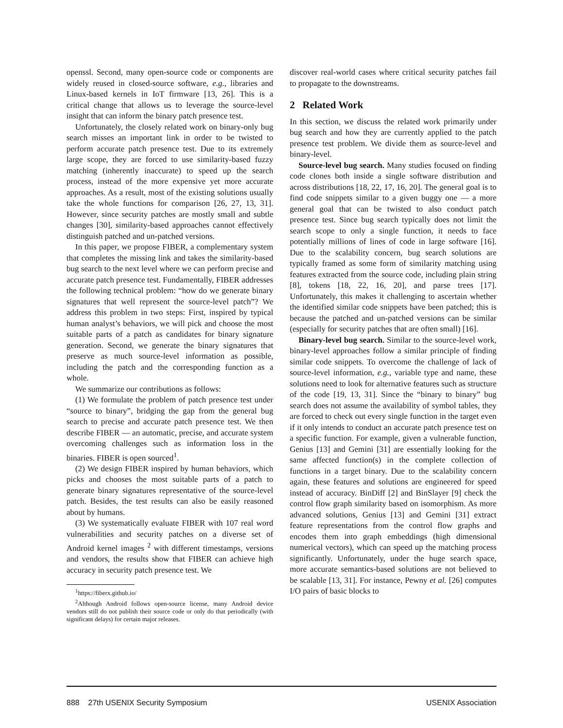openssl. Second, many open-source code or components are widely reused in closed-source software, e.g., libraries and Linux-based kernels in IoT firmware [13, 26]. This is a critical change that allows us to leverage the source-level insight that can inform the binary patch presence test.
Unfortunately, the closely related work on binary-only bug search misses an important link in order to be twisted to perform accurate patch presence test. Due to its extremely large scope, they are forced to use similarity-based fuzzy matching (inherently inaccurate) to speed up the search process, instead of the more expensive yet more accurate approaches. As a result, most of the existing solutions usually take the whole functions for comparison [26, 27, 13, 31]. However, since security patches are mostly small and subtle changes [30], similarity-based approaches cannot effectively distinguish patched and un-patched versions.
In this paper, we propose FIBER, a complementary system that completes the missing link and takes the similarity-based bug search to the next level where we can perform precise and accurate patch presence test. Fundamentally, FIBER addresses the following technical problem: “how do we generate binary signatures that well represent the source-level patch”? We address this problem in two steps: First, inspired by typical human analyst’s behaviors, we will pick and choose the most suitable parts of a patch as candidates for binary signature generation. Second, we generate the binary signatures that preserve as much source-level information as possible, including the patch and the corresponding function as a whole.
We summarize our contributions as follows:
(1) We formulate the problem of patch presence test under “source to binary”, bridging the gap from the general bug search to precise and accurate patch presence test. We then describe FIBER — an automatic, precise, and accurate system overcoming challenges such as information loss in the binaries. FIBER is open sourced<sup>1</sup>.
(2) We design FIBER inspired by human behaviors, which picks and chooses the most suitable parts of a patch to generate binary signatures representative of the source-level patch. Besides, the test results can also be easily reasoned about by humans.
(3) We systematically evaluate FIBER with 107 real word vulnerabilities and security patches on a diverse set of Android kernel images <sup>2</sup> with different timestamps, versions and vendors, the results show that FIBER can achieve high accuracy in security patch presence test. We
<sup>1</sup> https://fiberx.github.io/
<sup>2</sup> Although Android follows open-source license, many Android device vendors still do not publish their source code or only do that periodically (with significant delays) for certain major releases.
discover real-world cases where critical security patches fail to propagate to the downstreams.
2 Related Work
In this section, we discuss the related work primarily under bug search and how they are currently applied to the patch presence test problem. We divide them as source-level and binary-level.
Source-level bug search. Many studies focused on finding code clones both inside a single software distribution and across distributions [18, 22, 17, 16, 20]. The general goal is to find code snippets similar to a given buggy one — a more general goal that can be twisted to also conduct patch presence test. Since bug search typically does not limit the search scope to only a single function, it needs to face potentially millions of lines of code in large software [16]. Due to the scalability concern, bug search solutions are typically framed as some form of similarity matching using features extracted from the source code, including plain string [8], tokens [18, 22, 16, 20], and parse trees [17]. Unfortunately, this makes it challenging to ascertain whether the identified similar code snippets have been patched; this is because the patched and un-patched versions can be similar (especially for security patches that are often small) [16].
Binary-level bug search. Similar to the source-level work, binary-level approaches follow a similar principle of finding similar code snippets. To overcome the challenge of lack of source-level information, e.g., variable type and name, these solutions need to look for alternative features such as structure of the code [19, 13, 31]. Since the “binary to binary” bug search does not assume the availability of symbol tables, they are forced to check out every single function in the target even if it only intends to conduct an accurate patch presence test on a specific function. For example, given a vulnerable function, Genius [13] and Gemini [31] are essentially looking for the same affected function(s) in the complete collection of functions in a target binary. Due to the scalability concern again, these features and solutions are engineered for speed instead of accuracy. BinDiff [2] and BinSlayer [9] check the control flow graph similarity based on isomorphism. As more advanced solutions, Genius [13] and Gemini [31] extract feature representations from the control flow graphs and encodes them into graph embeddings (high dimensional numerical vectors), which can speed up the matching process significantly. Unfortunately, under the huge search space, more accurate semantics-based solutions are not believed to be scalable [13, 31]. For instance, Pewny et al. [26] computes I/O pairs of basic blocks to
888 27th USENIX Security Symposium USENIX Association